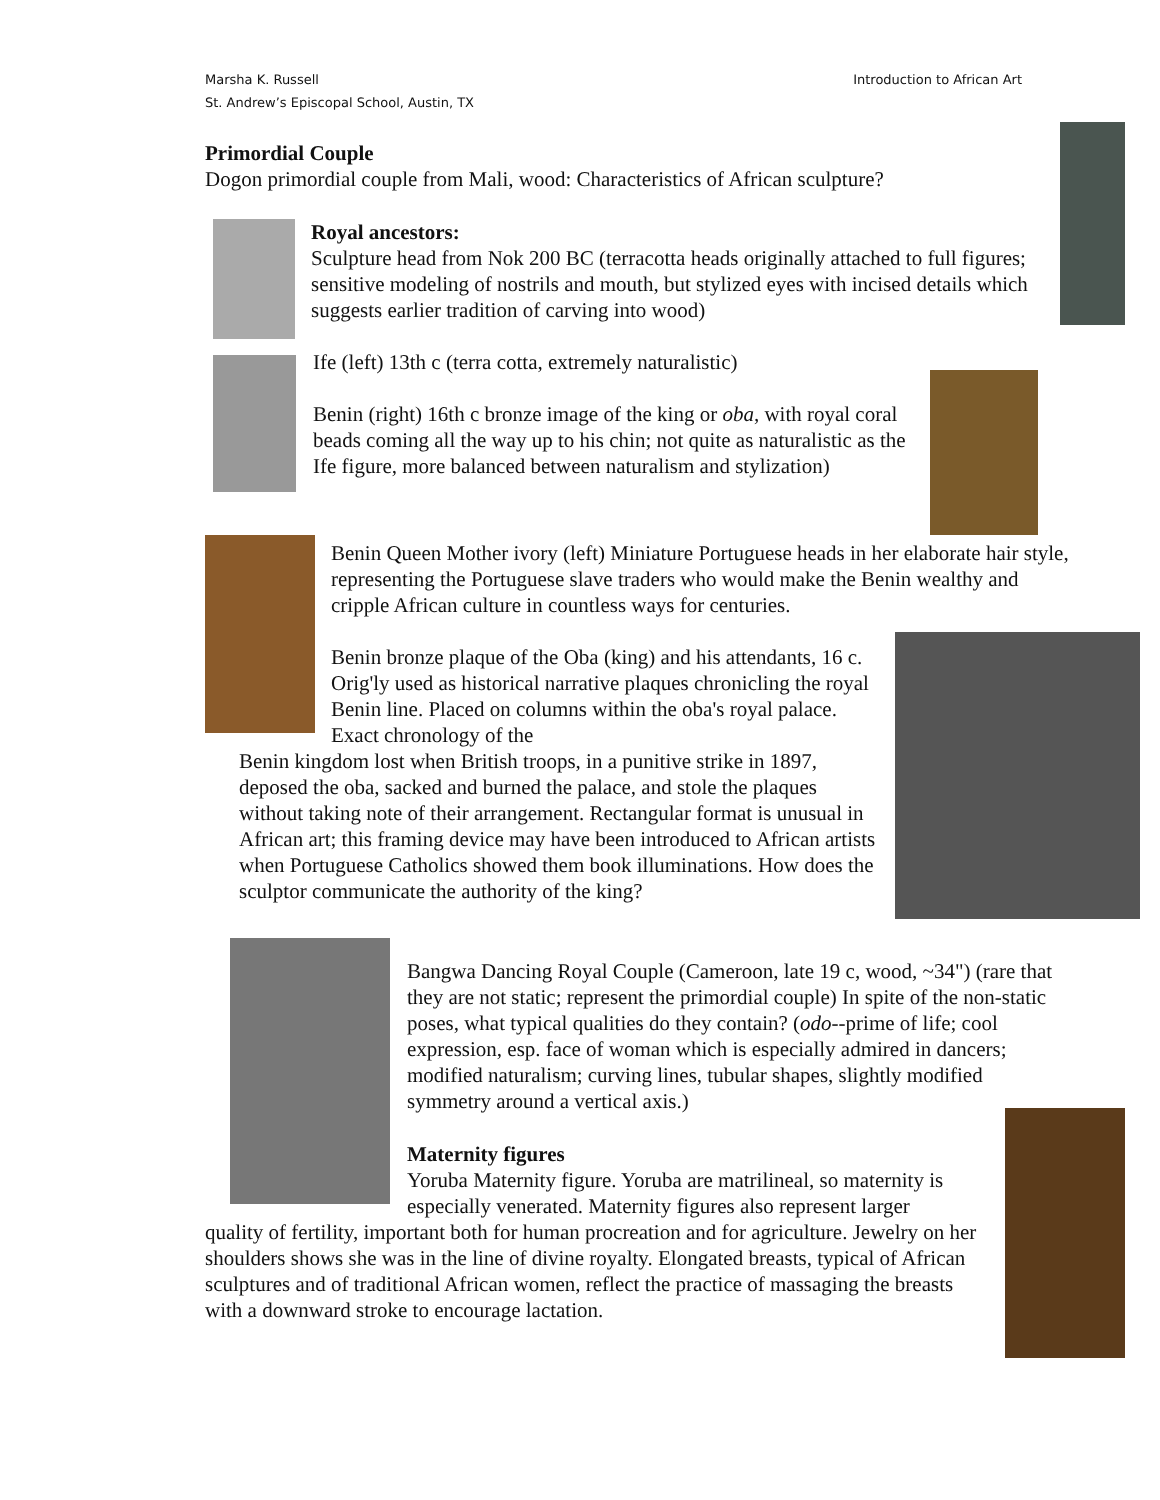Marsha K. Russell
St. Andrew’s Episcopal School, Austin, TX
Introduction to African Art
Primordial Couple
Dogon primordial couple from Mali, wood: Characteristics of African sculpture?
Royal ancestors:
Sculpture head from Nok 200 BC (terracotta heads originally attached to full figures; sensitive modeling of nostrils and mouth, but stylized eyes with incised details which suggests earlier tradition of carving into wood)
Ife (left) 13th c (terra cotta, extremely naturalistic)
Benin (right) 16th c bronze image of the king or oba, with royal coral beads coming all the way up to his chin; not quite as naturalistic as the Ife figure, more balanced between naturalism and stylization)
Benin Queen Mother ivory (left) Miniature Portuguese heads in her elaborate hair style, representing the Portuguese slave traders who would make the Benin wealthy and cripple African culture in countless ways for centuries.
Benin bronze plaque of the Oba (king) and his attendants, 16 c. Orig'ly used as historical narrative plaques chronicling the royal Benin line. Placed on columns within the oba's royal palace. Exact chronology of the
Benin kingdom lost when British troops, in a punitive strike in 1897, deposed the oba, sacked and burned the palace, and stole the plaques without taking note of their arrangement. Rectangular format is unusual in African art; this framing device may have been introduced to African artists when Portuguese Catholics showed them book illuminations. How does the sculptor communicate the authority of the king?
Bangwa Dancing Royal Couple (Cameroon, late 19 c, wood, ~34") (rare that they are not static; represent the primordial couple) In spite of the non-static poses, what typical qualities do they contain? (odo--prime of life; cool expression, esp. face of woman which is especially admired in dancers; modified naturalism; curving lines, tubular shapes, slightly modified symmetry around a vertical axis.)
Maternity figures
Yoruba Maternity figure. Yoruba are matrilineal, so maternity is especially venerated. Maternity figures also represent larger
quality of fertility, important both for human procreation and for agriculture. Jewelry on her shoulders shows she was in the line of divine royalty. Elongated breasts, typical of African sculptures and of traditional African women, reflect the practice of massaging the breasts with a downward stroke to encourage lactation.